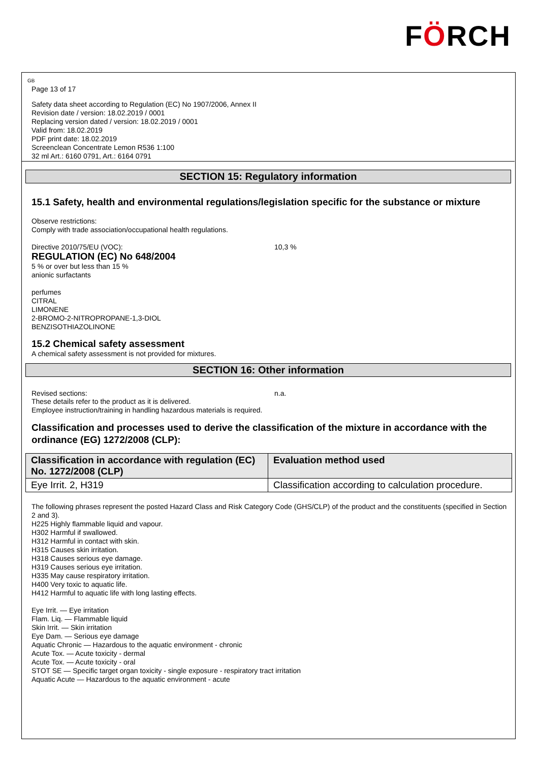FÖRCH
GB
Page 13 of 17
Safety data sheet according to Regulation (EC) No 1907/2006, Annex II
Revision date / version: 18.02.2019 / 0001
Replacing version dated / version: 18.02.2019 / 0001
Valid from: 18.02.2019
PDF print date: 18.02.2019
Screenclean Concentrate Lemon R536 1:100
32 ml Art.: 6160 0791, Art.: 6164 0791
SECTION 15: Regulatory information
15.1 Safety, health and environmental regulations/legislation specific for the substance or mixture
Observe restrictions:
Comply with trade association/occupational health regulations.
Directive 2010/75/EU (VOC): 10,3 %
REGULATION (EC) No 648/2004
5 % or over but less than 15 %
anionic surfactants
perfumes
CITRAL
LIMONENE
2-BROMO-2-NITROPROPANE-1,3-DIOL
BENZISOTHIAZOLINONE
15.2 Chemical safety assessment
A chemical safety assessment is not provided for mixtures.
SECTION 16: Other information
Revised sections: n.a.
These details refer to the product as it is delivered.
Employee instruction/training in handling hazardous materials is required.
Classification and processes used to derive the classification of the mixture in accordance with the ordinance (EG) 1272/2008 (CLP):
| Classification in accordance with regulation (EC) No. 1272/2008 (CLP) | Evaluation method used |
| --- | --- |
| Eye Irrit. 2, H319 | Classification according to calculation procedure. |
The following phrases represent the posted Hazard Class and Risk Category Code (GHS/CLP) of the product and the constituents (specified in Section 2 and 3).
H225 Highly flammable liquid and vapour.
H302 Harmful if swallowed.
H312 Harmful in contact with skin.
H315 Causes skin irritation.
H318 Causes serious eye damage.
H319 Causes serious eye irritation.
H335 May cause respiratory irritation.
H400 Very toxic to aquatic life.
H412 Harmful to aquatic life with long lasting effects.
Eye Irrit. — Eye irritation
Flam. Liq. — Flammable liquid
Skin Irrit. — Skin irritation
Eye Dam. — Serious eye damage
Aquatic Chronic — Hazardous to the aquatic environment - chronic
Acute Tox. — Acute toxicity - dermal
Acute Tox. — Acute toxicity - oral
STOT SE — Specific target organ toxicity - single exposure - respiratory tract irritation
Aquatic Acute — Hazardous to the aquatic environment - acute